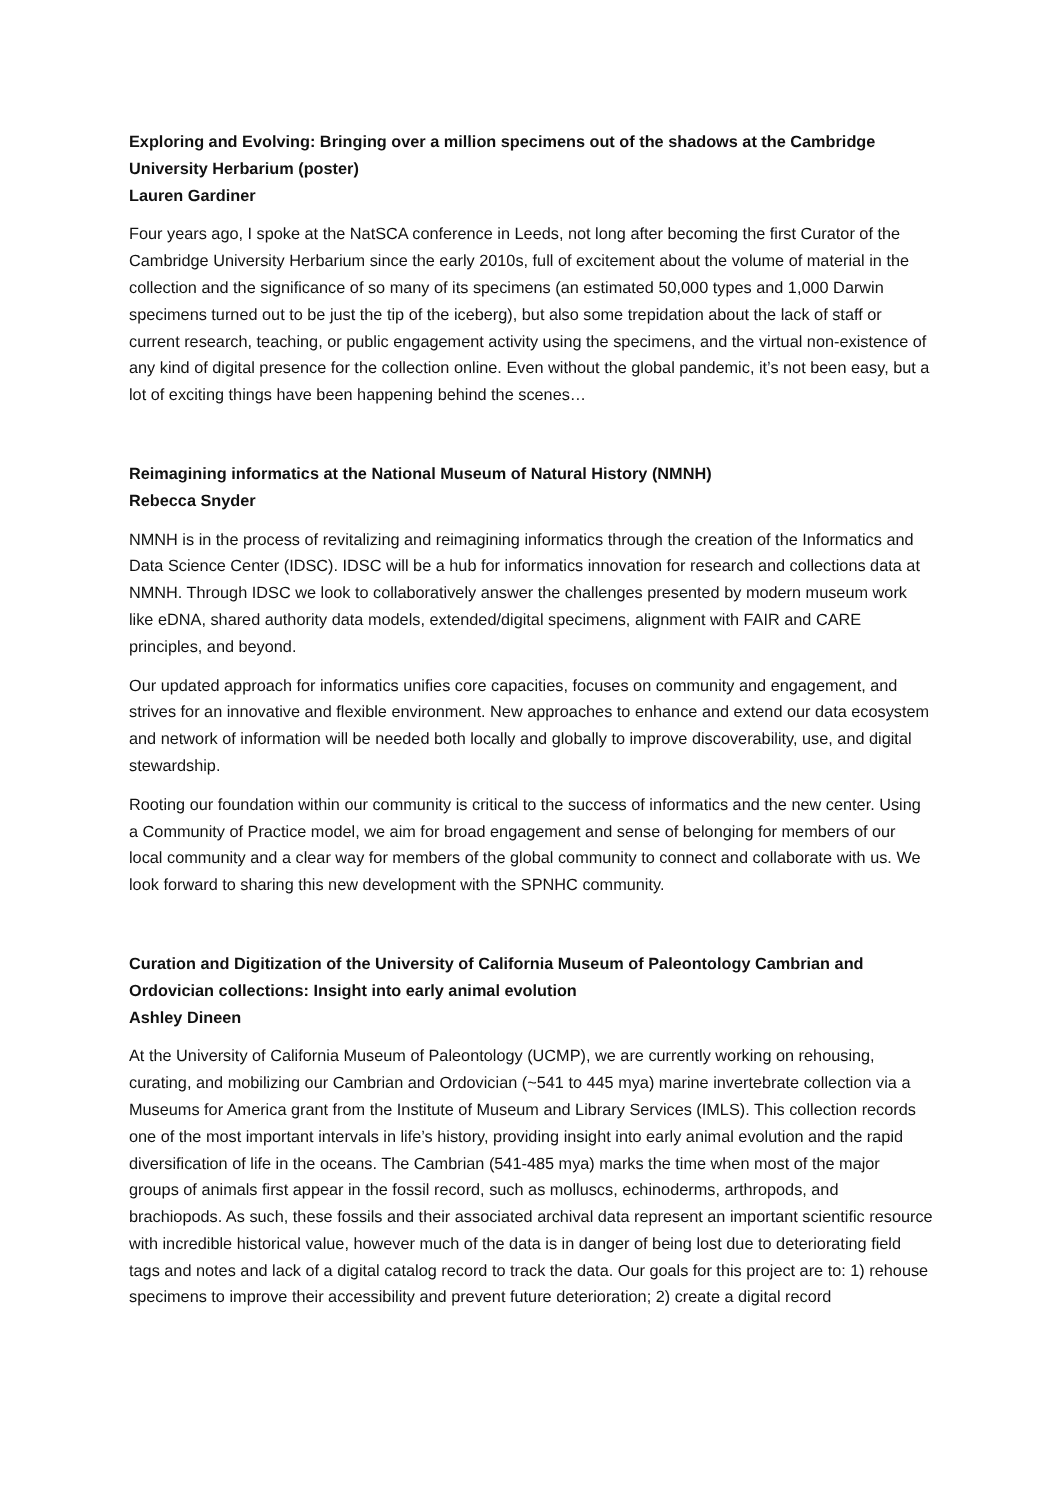Exploring and Evolving: Bringing over a million specimens out of the shadows at the Cambridge University Herbarium (poster)
Lauren Gardiner
Four years ago, I spoke at the NatSCA conference in Leeds, not long after becoming the first Curator of the Cambridge University Herbarium since the early 2010s, full of excitement about the volume of material in the collection and the significance of so many of its specimens (an estimated 50,000 types and 1,000 Darwin specimens turned out to be just the tip of the iceberg), but also some trepidation about the lack of staff or current research, teaching, or public engagement activity using the specimens, and the virtual non-existence of any kind of digital presence for the collection online. Even without the global pandemic, it’s not been easy, but a lot of exciting things have been happening behind the scenes…
Reimagining informatics at the National Museum of Natural History (NMNH)
Rebecca Snyder
NMNH is in the process of revitalizing and reimagining informatics through the creation of the Informatics and Data Science Center (IDSC). IDSC will be a hub for informatics innovation for research and collections data at NMNH. Through IDSC we look to collaboratively answer the challenges presented by modern museum work like eDNA, shared authority data models, extended/digital specimens, alignment with FAIR and CARE principles, and beyond.
Our updated approach for informatics unifies core capacities, focuses on community and engagement, and strives for an innovative and flexible environment. New approaches to enhance and extend our data ecosystem and network of information will be needed both locally and globally to improve discoverability, use, and digital stewardship.
Rooting our foundation within our community is critical to the success of informatics and the new center. Using a Community of Practice model, we aim for broad engagement and sense of belonging for members of our local community and a clear way for members of the global community to connect and collaborate with us. We look forward to sharing this new development with the SPNHC community.
Curation and Digitization of the University of California Museum of Paleontology Cambrian and Ordovician collections: Insight into early animal evolution
Ashley Dineen
At the University of California Museum of Paleontology (UCMP), we are currently working on rehousing, curating, and mobilizing our Cambrian and Ordovician (~541 to 445 mya) marine invertebrate collection via a Museums for America grant from the Institute of Museum and Library Services (IMLS). This collection records one of the most important intervals in life’s history, providing insight into early animal evolution and the rapid diversification of life in the oceans. The Cambrian (541-485 mya) marks the time when most of the major groups of animals first appear in the fossil record, such as molluscs, echinoderms, arthropods, and brachiopods. As such, these fossils and their associated archival data represent an important scientific resource with incredible historical value, however much of the data is in danger of being lost due to deteriorating field tags and notes and lack of a digital catalog record to track the data. Our goals for this project are to: 1) rehouse specimens to improve their accessibility and prevent future deterioration; 2) create a digital record